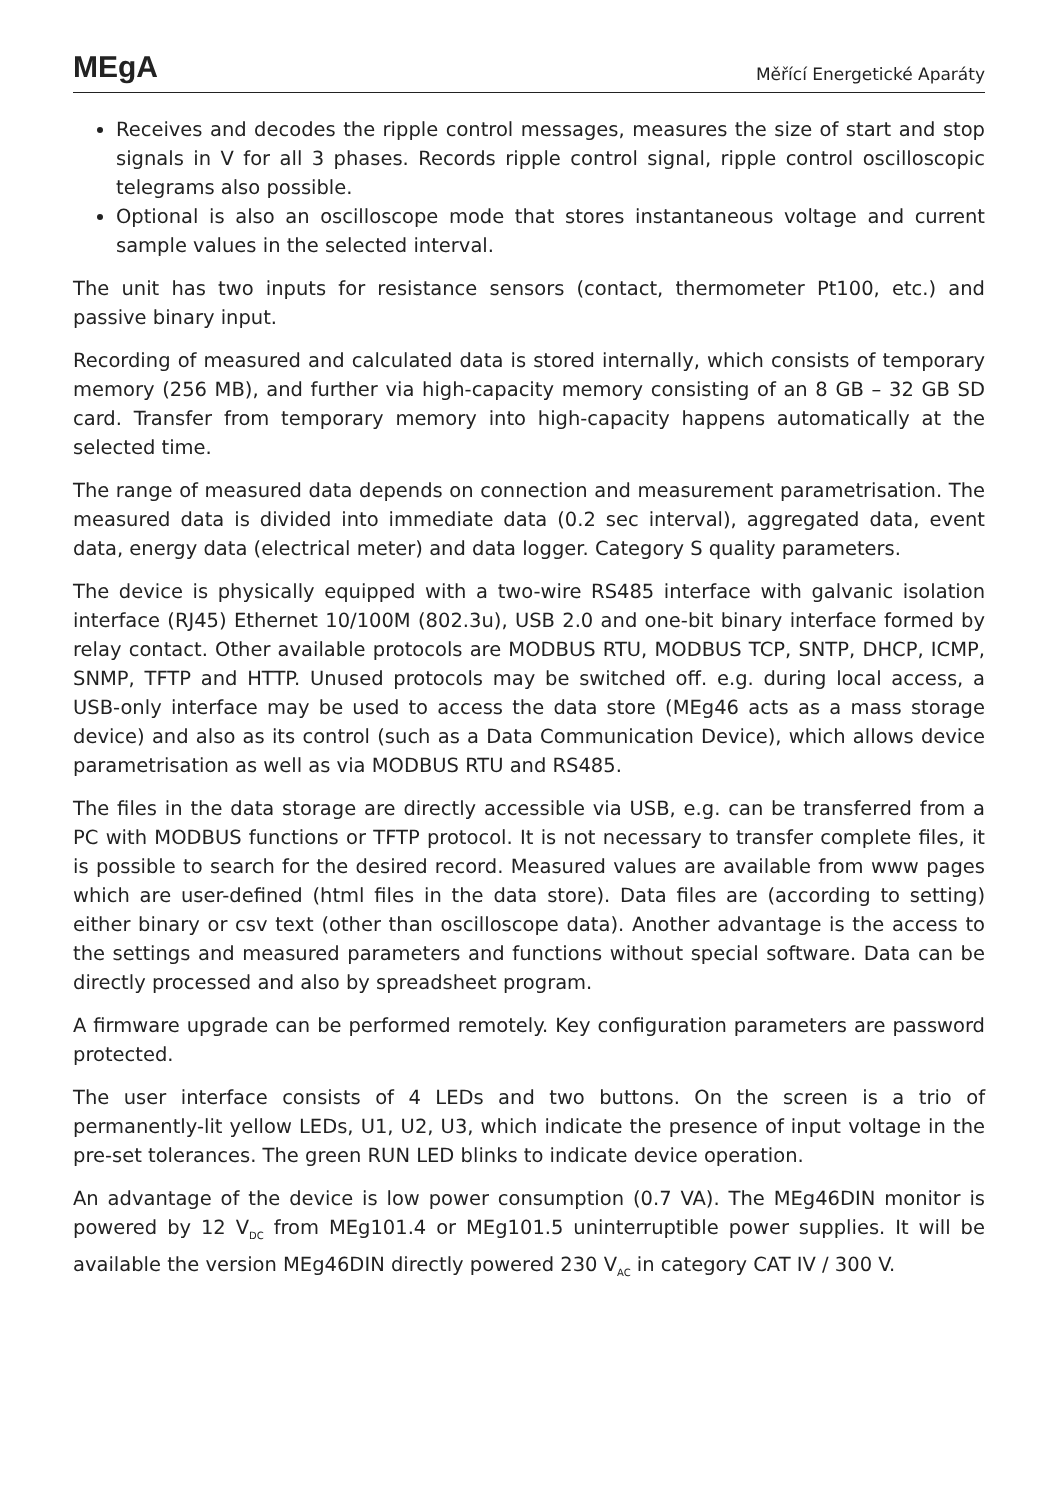MEgA
Měřící Energetické Aparáty
Receives and decodes the ripple control messages, measures the size of start and stop signals in V for all 3 phases. Records ripple control signal, ripple control oscilloscopic telegrams also possible.
Optional is also an oscilloscope mode that stores instantaneous voltage and current sample values in the selected interval.
The unit has two inputs for resistance sensors (contact, thermometer Pt100, etc.) and passive binary input.
Recording of measured and calculated data is stored internally, which consists of temporary memory (256 MB), and further via high-capacity memory consisting of an 8 GB – 32 GB SD card. Transfer from temporary memory into high-capacity happens automatically at the selected time.
The range of measured data depends on connection and measurement parametrisation. The measured data is divided into immediate data (0.2 sec interval), aggregated data, event data, energy data (electrical meter) and data logger. Category S quality parameters.
The device is physically equipped with a two-wire RS485 interface with galvanic isolation interface (RJ45) Ethernet 10/100M (802.3u), USB 2.0 and one-bit binary interface formed by relay contact. Other available protocols are MODBUS RTU, MODBUS TCP, SNTP, DHCP, ICMP, SNMP, TFTP and HTTP. Unused protocols may be switched off. e.g. during local access, a USB-only interface may be used to access the data store (MEg46 acts as a mass storage device) and also as its control (such as a Data Communication Device), which allows device parametrisation as well as via MODBUS RTU and RS485.
The files in the data storage are directly accessible via USB, e.g. can be transferred from a PC with MODBUS functions or TFTP protocol. It is not necessary to transfer complete files, it is possible to search for the desired record. Measured values are available from www pages which are user-defined (html files in the data store). Data files are (according to setting) either binary or csv text (other than oscilloscope data). Another advantage is the access to the settings and measured parameters and functions without special software. Data can be directly processed and also by spreadsheet program.
A firmware upgrade can be performed remotely. Key configuration parameters are password protected.
The user interface consists of 4 LEDs and two buttons. On the screen is a trio of permanently-lit yellow LEDs, U1, U2, U3, which indicate the presence of input voltage in the pre-set tolerances. The green RUN LED blinks to indicate device operation.
An advantage of the device is low power consumption (0.7 VA). The MEg46DIN monitor is powered by 12 V<sub>DC</sub> from MEg101.4 or MEg101.5 uninterruptible power supplies. It will be available the version MEg46DIN directly powered 230 V<sub>AC</sub> in category CAT IV / 300 V.